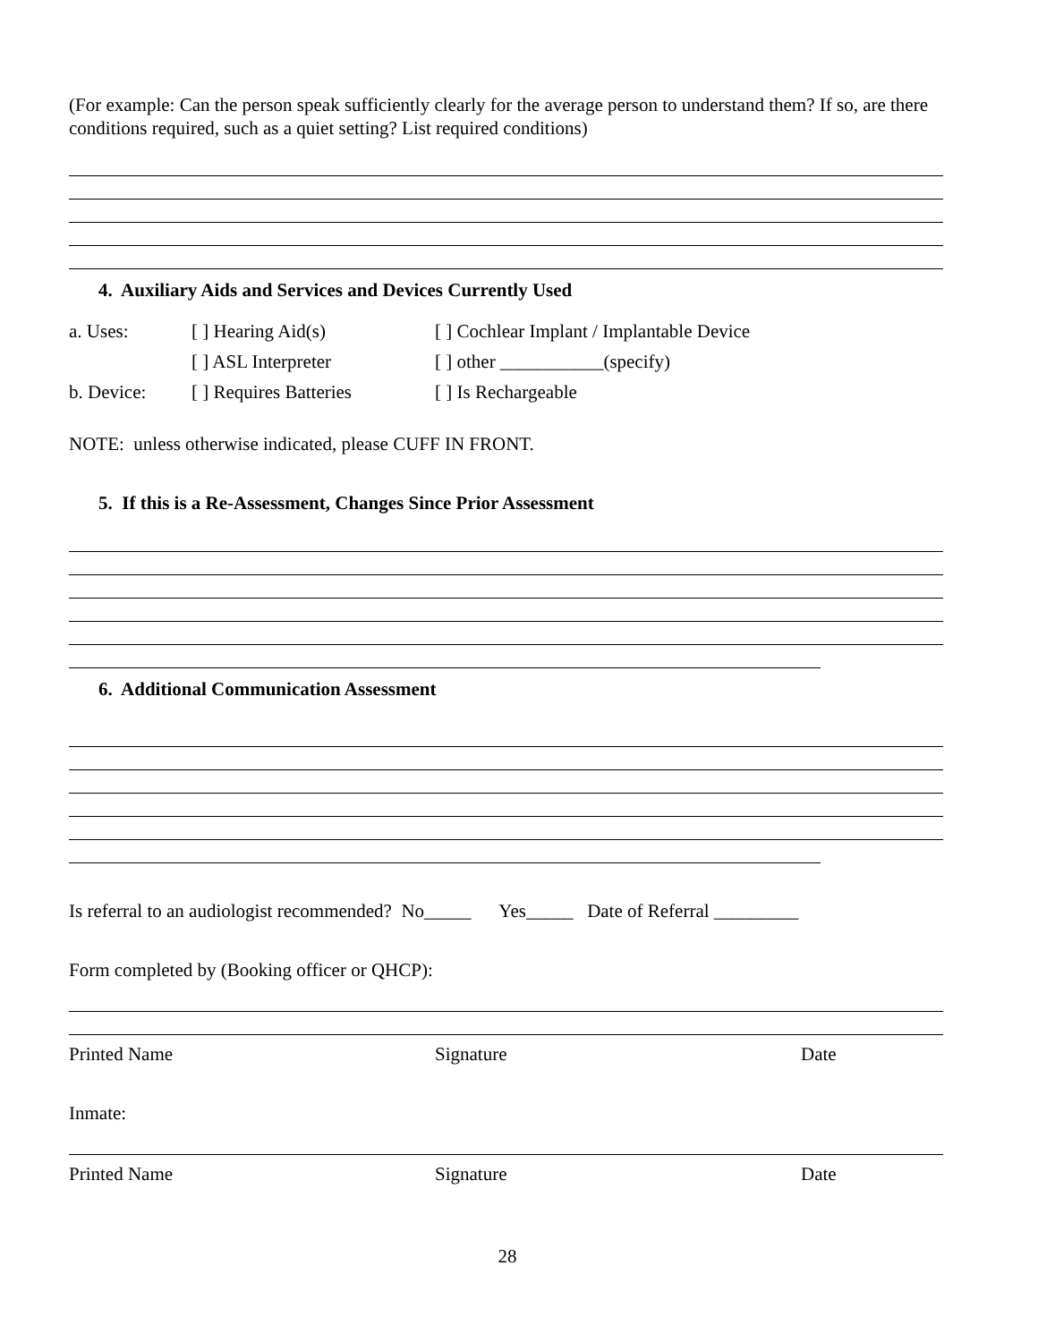(For example: Can the person speak sufficiently clearly for the average person to understand them? If so, are there conditions required, such as a quiet setting? List required conditions)
4. Auxiliary Aids and Services and Devices Currently Used
a. Uses: [ ] Hearing Aid(s) [ ] Cochlear Implant / Implantable Device
[ ] ASL Interpreter [ ] other ___________(specify)
b. Device: [ ] Requires Batteries [ ] Is Rechargeable
NOTE: unless otherwise indicated, please CUFF IN FRONT.
5. If this is a Re-Assessment, Changes Since Prior Assessment
6. Additional Communication Assessment
Is referral to an audiologist recommended? No_____ Yes_____ Date of Referral _________
Form completed by (Booking officer or QHCP):
Printed Name Signature Date
Inmate:
Printed Name Signature Date
28